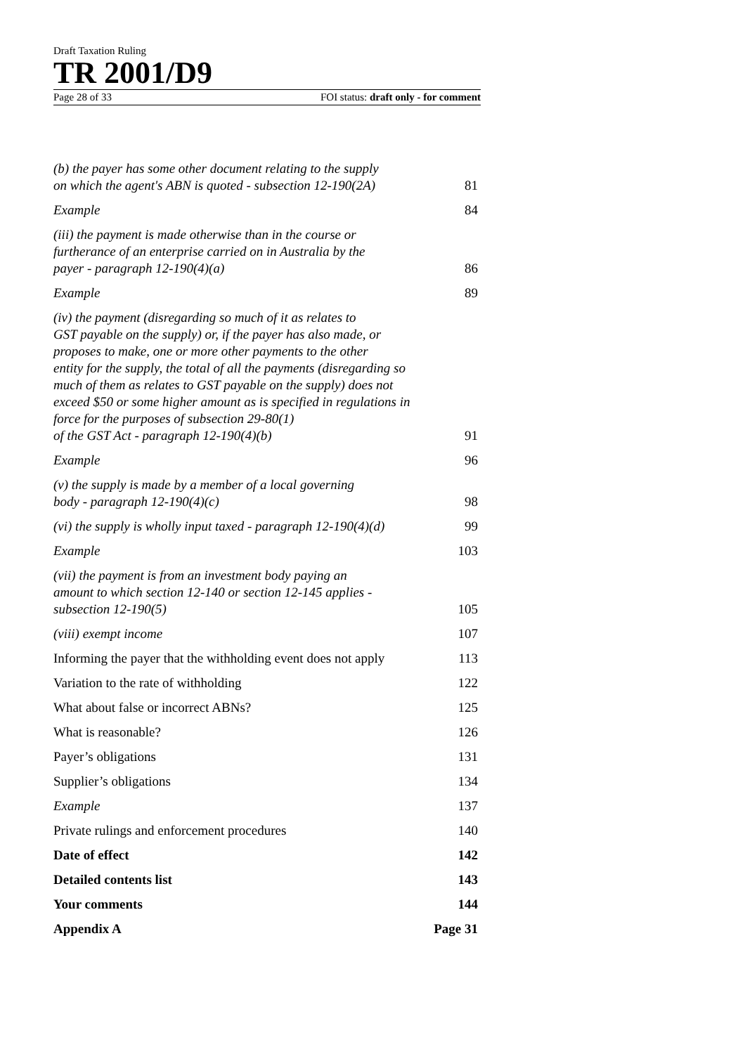Draft Taxation Ruling
TR 2001/D9
Page 28 of 33 FOI status: draft only - for comment
(b) the payer has some other document relating to the supply
on which the agent's ABN is quoted - subsection 12-190(2A) 81
Example 84
(iii) the payment is made otherwise than in the course or
furtherance of an enterprise carried on in Australia by the
payer - paragraph 12-190(4)(a) 86
Example 89
(iv) the payment (disregarding so much of it as relates to
GST payable on the supply) or, if the payer has also made, or
proposes to make, one or more other payments to the other
entity for the supply, the total of all the payments (disregarding so
much of them as relates to GST payable on the supply) does not
exceed $50 or some higher amount as is specified in regulations in
force for the purposes of subsection 29-80(1)
of the GST Act - paragraph 12-190(4)(b) 91
Example 96
(v) the supply is made by a member of a local governing
body - paragraph 12-190(4)(c) 98
(vi) the supply is wholly input taxed - paragraph 12-190(4)(d) 99
Example 103
(vii) the payment is from an investment body paying an
amount to which section 12-140 or section 12-145 applies -
subsection 12-190(5) 105
(viii) exempt income 107
Informing the payer that the withholding event does not apply 113
Variation to the rate of withholding 122
What about false or incorrect ABNs? 125
What is reasonable? 126
Payer’s obligations 131
Supplier’s obligations 134
Example 137
Private rulings and enforcement procedures 140
Date of effect 142
Detailed contents list 143
Your comments 144
Appendix A Page 31